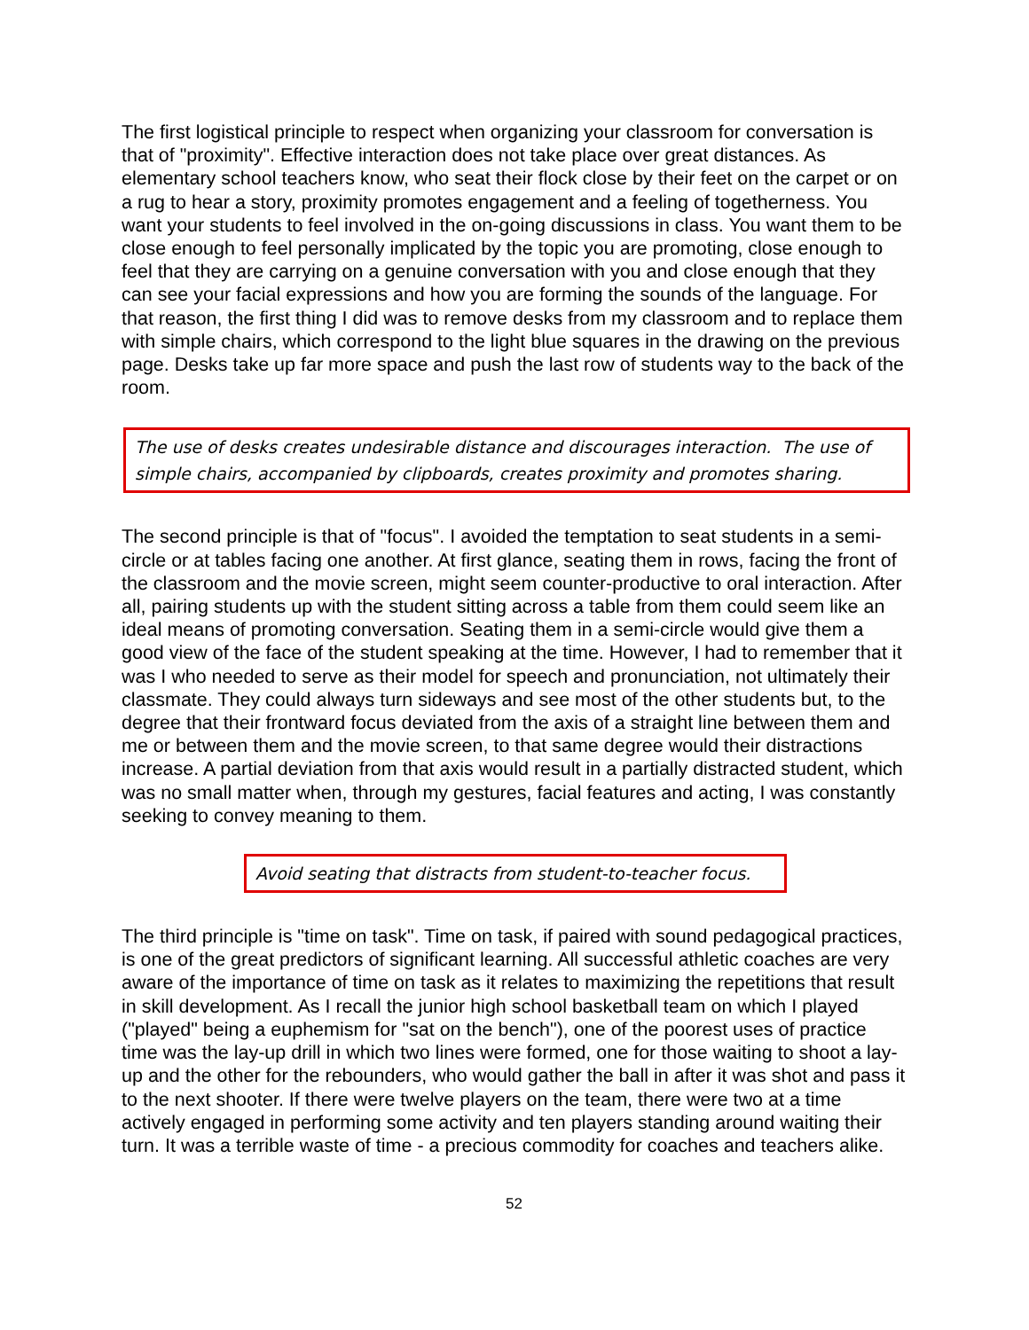The first logistical principle to respect when organizing your classroom for conversation is that of "proximity". Effective interaction does not take place over great distances. As elementary school teachers know, who seat their flock close by their feet on the carpet or on a rug to hear a story, proximity promotes engagement and a feeling of togetherness. You want your students to feel involved in the on-going discussions in class. You want them to be close enough to feel personally implicated by the topic you are promoting, close enough to feel that they are carrying on a genuine conversation with you and close enough that they can see your facial expressions and how you are forming the sounds of the language. For that reason, the first thing I did was to remove desks from my classroom and to replace them with simple chairs, which correspond to the light blue squares in the drawing on the previous page. Desks take up far more space and push the last row of students way to the back of the room.
The use of desks creates undesirable distance and discourages interaction. The use of simple chairs, accompanied by clipboards, creates proximity and promotes sharing.
The second principle is that of "focus". I avoided the temptation to seat students in a semi-circle or at tables facing one another. At first glance, seating them in rows, facing the front of the classroom and the movie screen, might seem counter-productive to oral interaction. After all, pairing students up with the student sitting across a table from them could seem like an ideal means of promoting conversation. Seating them in a semi-circle would give them a good view of the face of the student speaking at the time. However, I had to remember that it was I who needed to serve as their model for speech and pronunciation, not ultimately their classmate. They could always turn sideways and see most of the other students but, to the degree that their frontward focus deviated from the axis of a straight line between them and me or between them and the movie screen, to that same degree would their distractions increase. A partial deviation from that axis would result in a partially distracted student, which was no small matter when, through my gestures, facial features and acting, I was constantly seeking to convey meaning to them.
Avoid seating that distracts from student-to-teacher focus.
The third principle is "time on task". Time on task, if paired with sound pedagogical practices, is one of the great predictors of significant learning. All successful athletic coaches are very aware of the importance of time on task as it relates to maximizing the repetitions that result in skill development. As I recall the junior high school basketball team on which I played ("played" being a euphemism for "sat on the bench"), one of the poorest uses of practice time was the lay-up drill in which two lines were formed, one for those waiting to shoot a lay-up and the other for the rebounders, who would gather the ball in after it was shot and pass it to the next shooter. If there were twelve players on the team, there were two at a time actively engaged in performing some activity and ten players standing around waiting their turn. It was a terrible waste of time - a precious commodity for coaches and teachers alike.
52